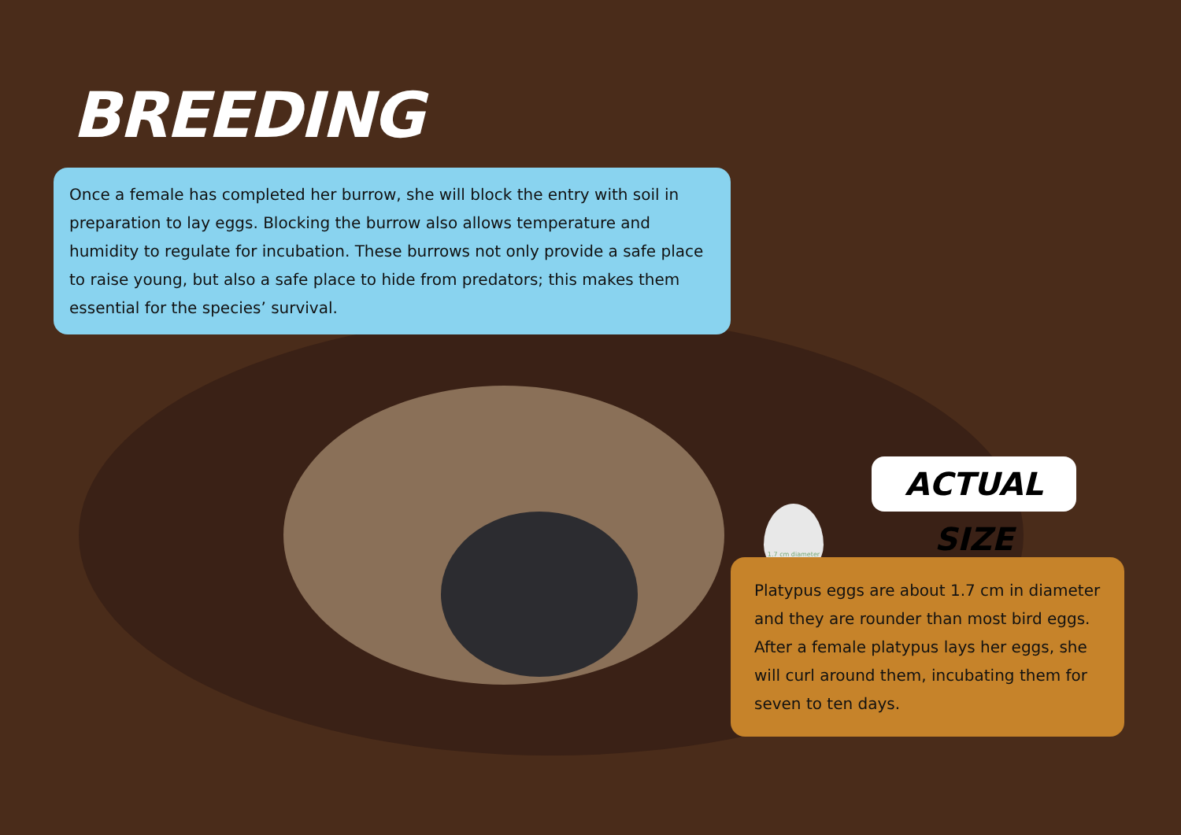BREEDING
Once a female has completed her burrow, she will block the entry with soil in preparation to lay eggs. Blocking the burrow also allows temperature and humidity to regulate for incubation. These burrows not only provide a safe place to raise young, but also a safe place to hide from predators; this makes them essential for the species’ survival.
ACTUAL SIZE
1.7 cm diameter
Platypus eggs are about 1.7 cm in diameter and they are rounder than most bird eggs. After a female platypus lays her eggs, she will curl around them, incubating them for seven to ten days.